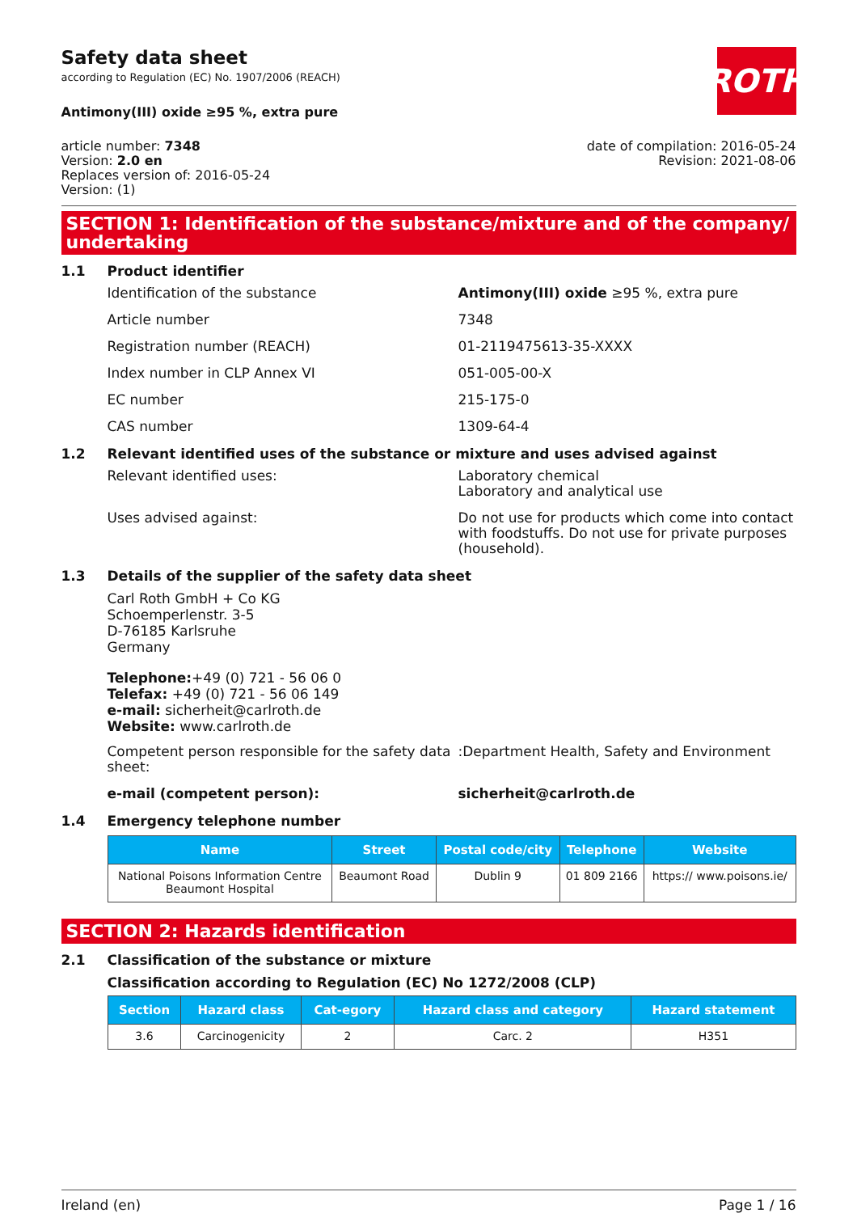ROTH
Safety data sheet
according to Regulation (EC) No. 1907/2006 (REACH)
Antimony(III) oxide ≥95 %, extra pure
article number: 7348
Version: 2.0 en
Replaces version of: 2016-05-24
Version: (1)
date of compilation: 2016-05-24
Revision: 2021-08-06
SECTION 1: Identification of the substance/mixture and of the company/ undertaking
1.1 Product identifier
Identification of the substance Antimony(III) oxide ≥95 %, extra pure
Article number 7348
Registration number (REACH) 01-2119475613-35-XXXX
Index number in CLP Annex VI 051-005-00-X
EC number 215-175-0
CAS number 1309-64-4
1.2 Relevant identified uses of the substance or mixture and uses advised against
Relevant identified uses: Laboratory chemical
Laboratory and analytical use
Uses advised against: Do not use for products which come into contact with foodstuffs. Do not use for private purposes (household).
1.3 Details of the supplier of the safety data sheet
Carl Roth GmbH + Co KG
Schoemperlenstr. 3-5
D-76185 Karlsruhe
Germany
Telephone:+49 (0) 721 - 56 06 0
Telefax: +49 (0) 721 - 56 06 149
e-mail: sicherheit@carlroth.de
Website: www.carlroth.de
Competent person responsible for the safety data sheet:
:Department Health, Safety and Environment
e-mail (competent person): sicherheit@carlroth.de
1.4 Emergency telephone number
| Name | Street | Postal code/city | Telephone | Website |
| --- | --- | --- | --- | --- |
| National Poisons Information Centre Beaumont Hospital | Beaumont Road | Dublin 9 | 01 809 2166 | https:// www.poisons.ie/ |
SECTION 2: Hazards identification
2.1 Classification of the substance or mixture
Classification according to Regulation (EC) No 1272/2008 (CLP)
| Section | Hazard class | Cat-egory | Hazard class and category | Hazard statement |
| --- | --- | --- | --- | --- |
| 3.6 | Carcinogenicity | 2 | Carc. 2 | H351 |
Ireland (en) Page 1 / 16